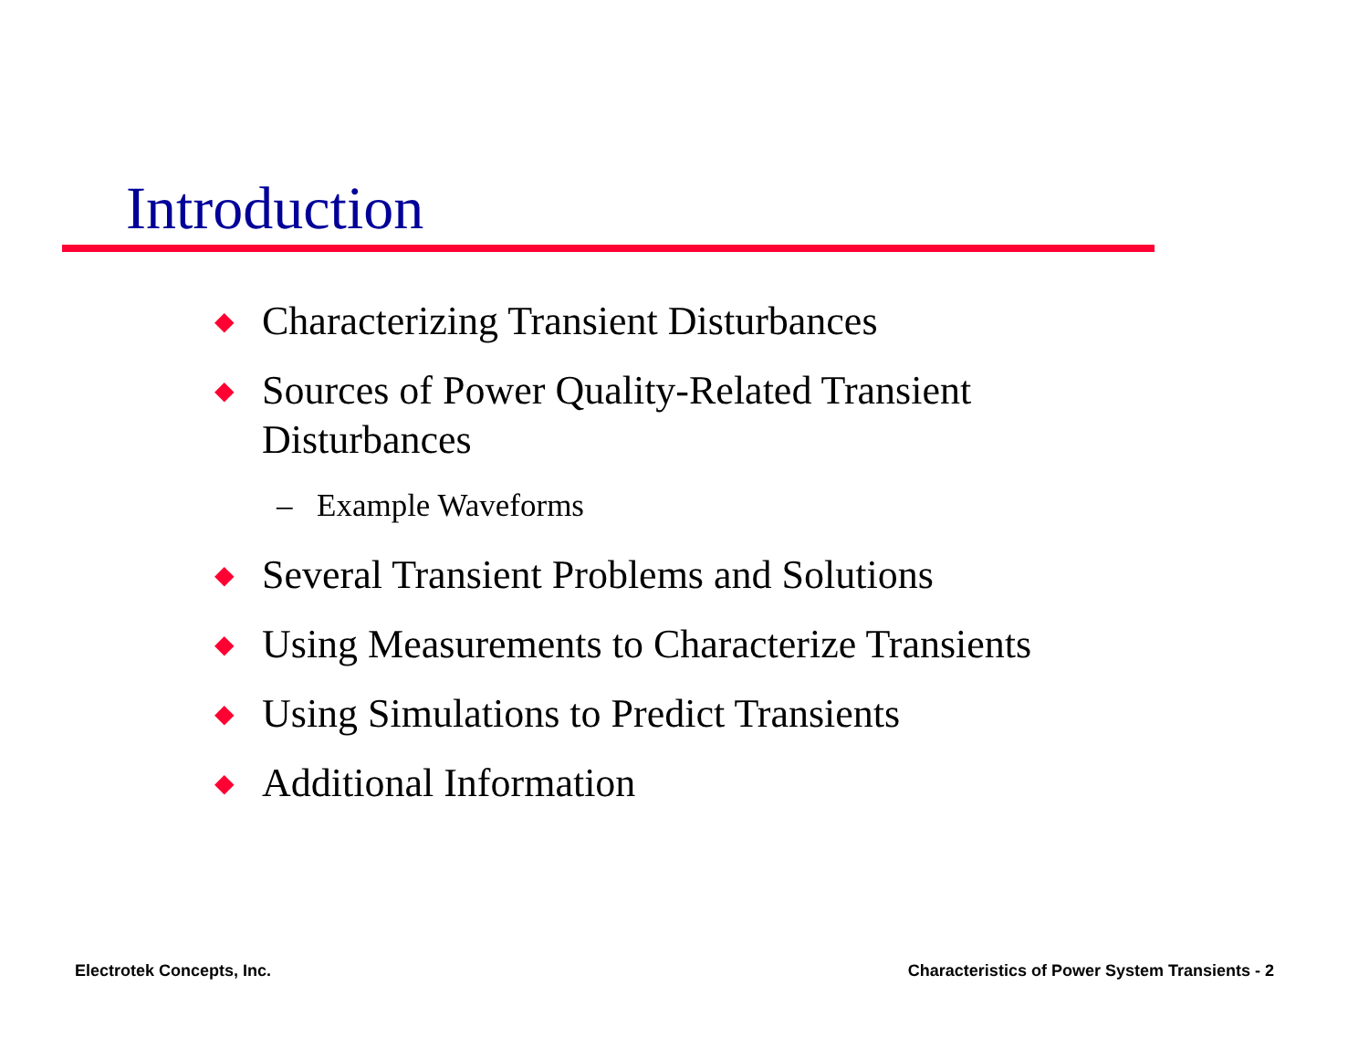Introduction
◆ Characterizing Transient Disturbances
◆ Sources of Power Quality-Related Transient Disturbances
– Example Waveforms
◆ Several Transient Problems and Solutions
◆ Using Measurements to Characterize Transients
◆ Using Simulations to Predict Transients
◆ Additional Information
Electrotek Concepts, Inc.
Characteristics of Power System Transients - 2